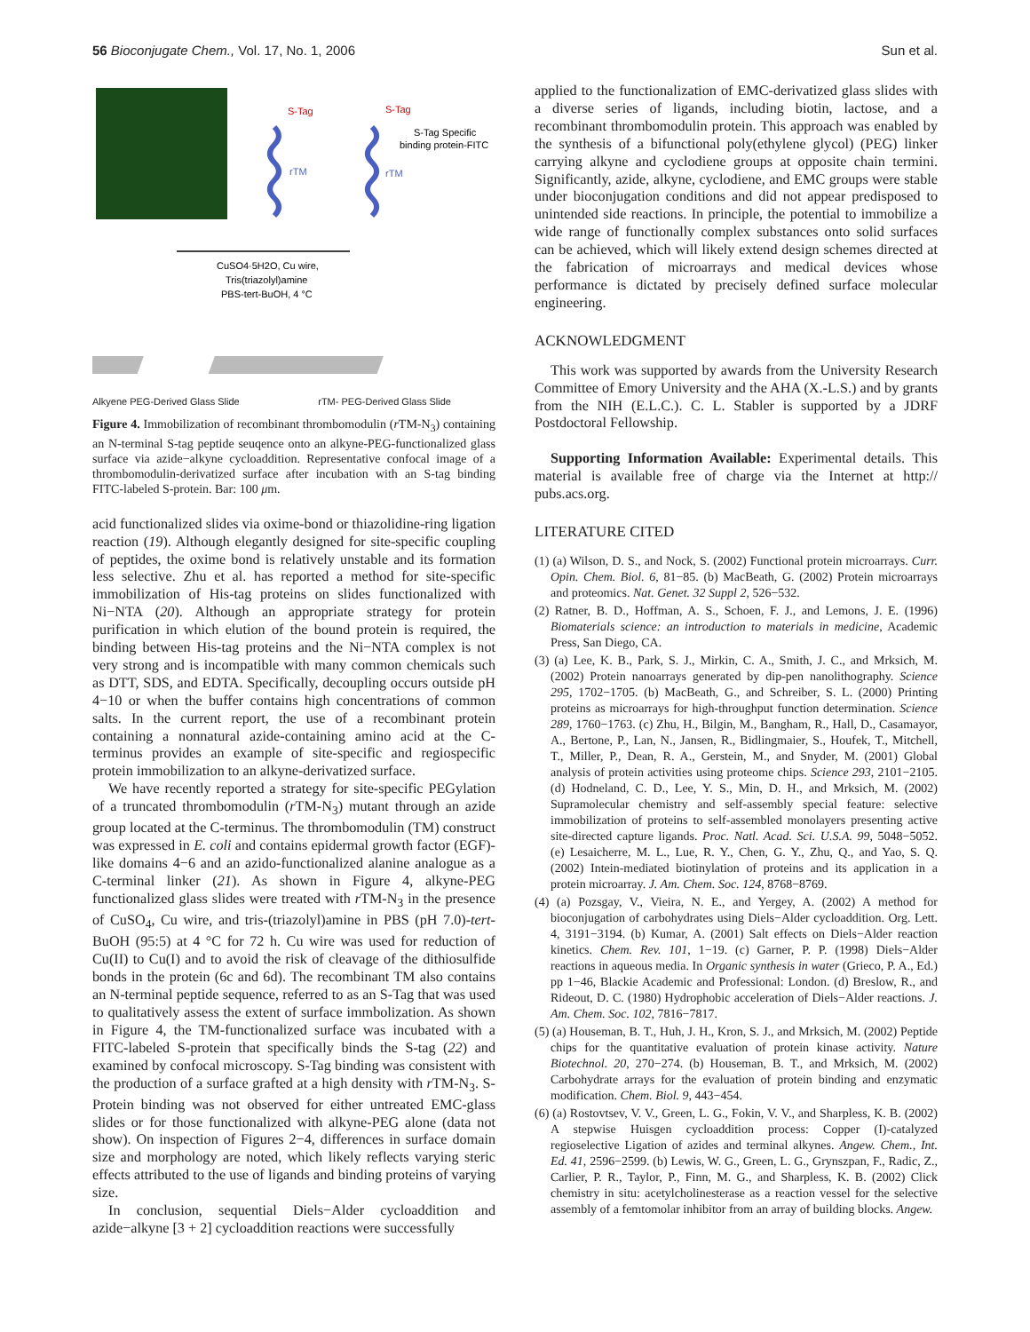56 Bioconjugate Chem., Vol. 17, No. 1, 2006 Sun et al.
S-Tag
S-Tag
rTM
rTM
S-Tag Specific
binding protein-FITC
CuSO4·5H2O, Cu wire,
Tris(triazolyl)amine
PBS-tert-BuOH, 4 °C
Alkyene PEG-Derived Glass Slide rTM- PEG-Derived Glass Slide
Figure 4. Immobilization of recombinant thrombomodulin (r TM-N<sub>3</sub>) containing an N-terminal S-tag peptide seuqence onto an alkyne-PEG-functionalized glass surface via azide−alkyne cycloaddition. Representative confocal image of a thrombomodulin-derivatized surface after incubation with an S-tag binding FITC-labeled S-protein. Bar: 100 μm.
acid functionalized slides via oxime-bond or thiazolidine-ring ligation reaction (19). Although elegantly designed for site-specific coupling of peptides, the oxime bond is relatively unstable and its formation less selective. Zhu et al. has reported a method for site-specific immobilization of His-tag proteins on slides functionalized with Ni−NTA (20). Although an appropriate strategy for protein purification in which elution of the bound protein is required, the binding between His-tag proteins and the Ni−NTA complex is not very strong and is incompatible with many common chemicals such as DTT, SDS, and EDTA. Specifically, decoupling occurs outside pH 4−10 or when the buffer contains high concentrations of common salts. In the current report, the use of a recombinant protein containing a nonnatural azide-containing amino acid at the C-terminus provides an example of site-specific and regiospecific protein immobilization to an alkyne-derivatized surface.
We have recently reported a strategy for site-specific PEGylation of a truncated thrombomodulin (r TM-N<sub>3</sub>) mutant through an azide group located at the C-terminus. The thrombomodulin (TM) construct was expressed in E. coli and contains epidermal growth factor (EGF)-like domains 4−6 and an azido-functionalized alanine analogue as a C-terminal linker (21). As shown in Figure 4, alkyne-PEG functionalized glass slides were treated with r TM-N<sub>3</sub> in the presence of CuSO<sub>4</sub>, Cu wire, and tris-(triazolyl)amine in PBS (pH 7.0)-tert-BuOH (95:5) at 4 °C for 72 h. Cu wire was used for reduction of Cu(II) to Cu(I) and to avoid the risk of cleavage of the dithiosulfide bonds in the protein (6c and 6d). The recombinant TM also contains an N-terminal peptide sequence, referred to as an S-Tag that was used to qualitatively assess the extent of surface immbolization. As shown in Figure 4, the TM-functionalized surface was incubated with a FITC-labeled S-protein that specifically binds the S-tag (22) and examined by confocal microscopy. S-Tag binding was consistent with the production of a surface grafted at a high density with r TM-N<sub>3</sub>. S-Protein binding was not observed for either untreated EMC-glass slides or for those functionalized with alkyne-PEG alone (data not show). On inspection of Figures 2−4, differences in surface domain size and morphology are noted, which likely reflects varying steric effects attributed to the use of ligands and binding proteins of varying size.
In conclusion, sequential Diels−Alder cycloaddition and azide−alkyne [3 + 2] cycloaddition reactions were successfully
applied to the functionalization of EMC-derivatized glass slides with a diverse series of ligands, including biotin, lactose, and a recombinant thrombomodulin protein. This approach was enabled by the synthesis of a bifunctional poly(ethylene glycol) (PEG) linker carrying alkyne and cyclodiene groups at opposite chain termini. Significantly, azide, alkyne, cyclodiene, and EMC groups were stable under bioconjugation conditions and did not appear predisposed to unintended side reactions. In principle, the potential to immobilize a wide range of functionally complex substances onto solid surfaces can be achieved, which will likely extend design schemes directed at the fabrication of microarrays and medical devices whose performance is dictated by precisely defined surface molecular engineering.
ACKNOWLEDGMENT
This work was supported by awards from the University Research Committee of Emory University and the AHA (X.-L.S.) and by grants from the NIH (E.L.C.). C. L. Stabler is supported by a JDRF Postdoctoral Fellowship.
Supporting Information Available: Experimental details. This material is available free of charge via the Internet at http:// pubs.acs.org.
LITERATURE CITED
(1) (a) Wilson, D. S., and Nock, S. (2002) Functional protein microarrays. Curr. Opin. Chem. Biol. 6, 81−85. (b) MacBeath, G. (2002) Protein microarrays and proteomics. Nat. Genet. 32 Suppl 2, 526−532.
(2) Ratner, B. D., Hoffman, A. S., Schoen, F. J., and Lemons, J. E. (1996) Biomaterials science: an introduction to materials in medicine, Academic Press, San Diego, CA.
(3) (a) Lee, K. B., Park, S. J., Mirkin, C. A., Smith, J. C., and Mrksich, M. (2002) Protein nanoarrays generated by dip-pen nanolithography. Science 295, 1702−1705. (b) MacBeath, G., and Schreiber, S. L. (2000) Printing proteins as microarrays for high-throughput function determination. Science 289, 1760−1763. (c) Zhu, H., Bilgin, M., Bangham, R., Hall, D., Casamayor, A., Bertone, P., Lan, N., Jansen, R., Bidlingmaier, S., Houfek, T., Mitchell, T., Miller, P., Dean, R. A., Gerstein, M., and Snyder, M. (2001) Global analysis of protein activities using proteome chips. Science 293, 2101−2105. (d) Hodneland, C. D., Lee, Y. S., Min, D. H., and Mrksich, M. (2002) Supramolecular chemistry and self-assembly special feature: selective immobilization of proteins to self-assembled monolayers presenting active site-directed capture ligands. Proc. Natl. Acad. Sci. U.S.A. 99, 5048−5052. (e) Lesaicherre, M. L., Lue, R. Y., Chen, G. Y., Zhu, Q., and Yao, S. Q. (2002) Intein-mediated biotinylation of proteins and its application in a protein microarray. J. Am. Chem. Soc. 124, 8768−8769.
(4) (a) Pozsgay, V., Vieira, N. E., and Yergey, A. (2002) A method for bioconjugation of carbohydrates using Diels−Alder cycloaddition. Org. Lett. 4, 3191−3194. (b) Kumar, A. (2001) Salt effects on Diels−Alder reaction kinetics. Chem. Rev. 101, 1−19. (c) Garner, P. P. (1998) Diels−Alder reactions in aqueous media. In Organic synthesis in water (Grieco, P. A., Ed.) pp 1−46, Blackie Academic and Professional: London. (d) Breslow, R., and Rideout, D. C. (1980) Hydrophobic acceleration of Diels−Alder reactions. J. Am. Chem. Soc. 102, 7816−7817.
(5) (a) Houseman, B. T., Huh, J. H., Kron, S. J., and Mrksich, M. (2002) Peptide chips for the quantitative evaluation of protein kinase activity. Nature Biotechnol. 20, 270−274. (b) Houseman, B. T., and Mrksich, M. (2002) Carbohydrate arrays for the evaluation of protein binding and enzymatic modification. Chem. Biol. 9, 443−454.
(6) (a) Rostovtsev, V. V., Green, L. G., Fokin, V. V., and Sharpless, K. B. (2002) A stepwise Huisgen cycloaddition process: Copper (I)-catalyzed regioselective Ligation of azides and terminal alkynes. Angew. Chem., Int. Ed. 41, 2596−2599. (b) Lewis, W. G., Green, L. G., Grynszpan, F., Radic, Z., Carlier, P. R., Taylor, P., Finn, M. G., and Sharpless, K. B. (2002) Click chemistry in situ: acetylcholinesterase as a reaction vessel for the selective assembly of a femtomolar inhibitor from an array of building blocks. Angew.